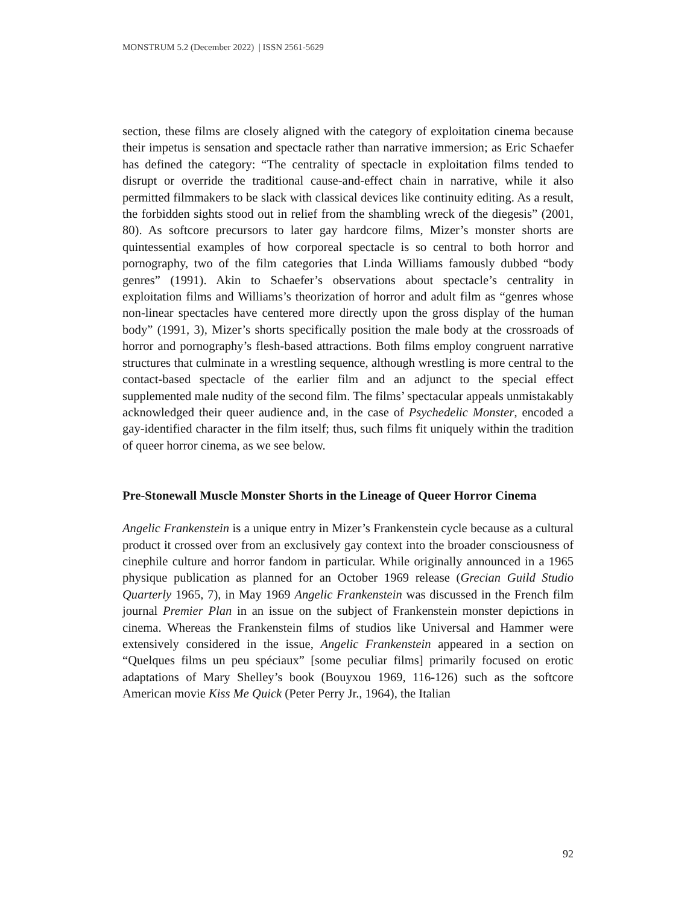MONSTRUM 5.2 (December 2022) | ISSN 2561-5629
section, these films are closely aligned with the category of exploitation cinema because their impetus is sensation and spectacle rather than narrative immersion; as Eric Schaefer has defined the category: “The centrality of spectacle in exploitation films tended to disrupt or override the traditional cause-and-effect chain in narrative, while it also permitted filmmakers to be slack with classical devices like continuity editing. As a result, the forbidden sights stood out in relief from the shambling wreck of the diegesis” (2001, 80). As softcore precursors to later gay hardcore films, Mizer’s monster shorts are quintessential examples of how corporeal spectacle is so central to both horror and pornography, two of the film categories that Linda Williams famously dubbed “body genres” (1991). Akin to Schaefer’s observations about spectacle’s centrality in exploitation films and Williams’s theorization of horror and adult film as “genres whose non-linear spectacles have centered more directly upon the gross display of the human body” (1991, 3), Mizer’s shorts specifically position the male body at the crossroads of horror and pornography’s flesh-based attractions. Both films employ congruent narrative structures that culminate in a wrestling sequence, although wrestling is more central to the contact-based spectacle of the earlier film and an adjunct to the special effect supplemented male nudity of the second film. The films’ spectacular appeals unmistakably acknowledged their queer audience and, in the case of Psychedelic Monster, encoded a gay-identified character in the film itself; thus, such films fit uniquely within the tradition of queer horror cinema, as we see below.
Pre-Stonewall Muscle Monster Shorts in the Lineage of Queer Horror Cinema
Angelic Frankenstein is a unique entry in Mizer’s Frankenstein cycle because as a cultural product it crossed over from an exclusively gay context into the broader consciousness of cinephile culture and horror fandom in particular. While originally announced in a 1965 physique publication as planned for an October 1969 release (Grecian Guild Studio Quarterly 1965, 7), in May 1969 Angelic Frankenstein was discussed in the French film journal Premier Plan in an issue on the subject of Frankenstein monster depictions in cinema. Whereas the Frankenstein films of studios like Universal and Hammer were extensively considered in the issue, Angelic Frankenstein appeared in a section on “Quelques films un peu spéciaux” [some peculiar films] primarily focused on erotic adaptations of Mary Shelley’s book (Bouyxou 1969, 116-126) such as the softcore American movie Kiss Me Quick (Peter Perry Jr., 1964), the Italian
92